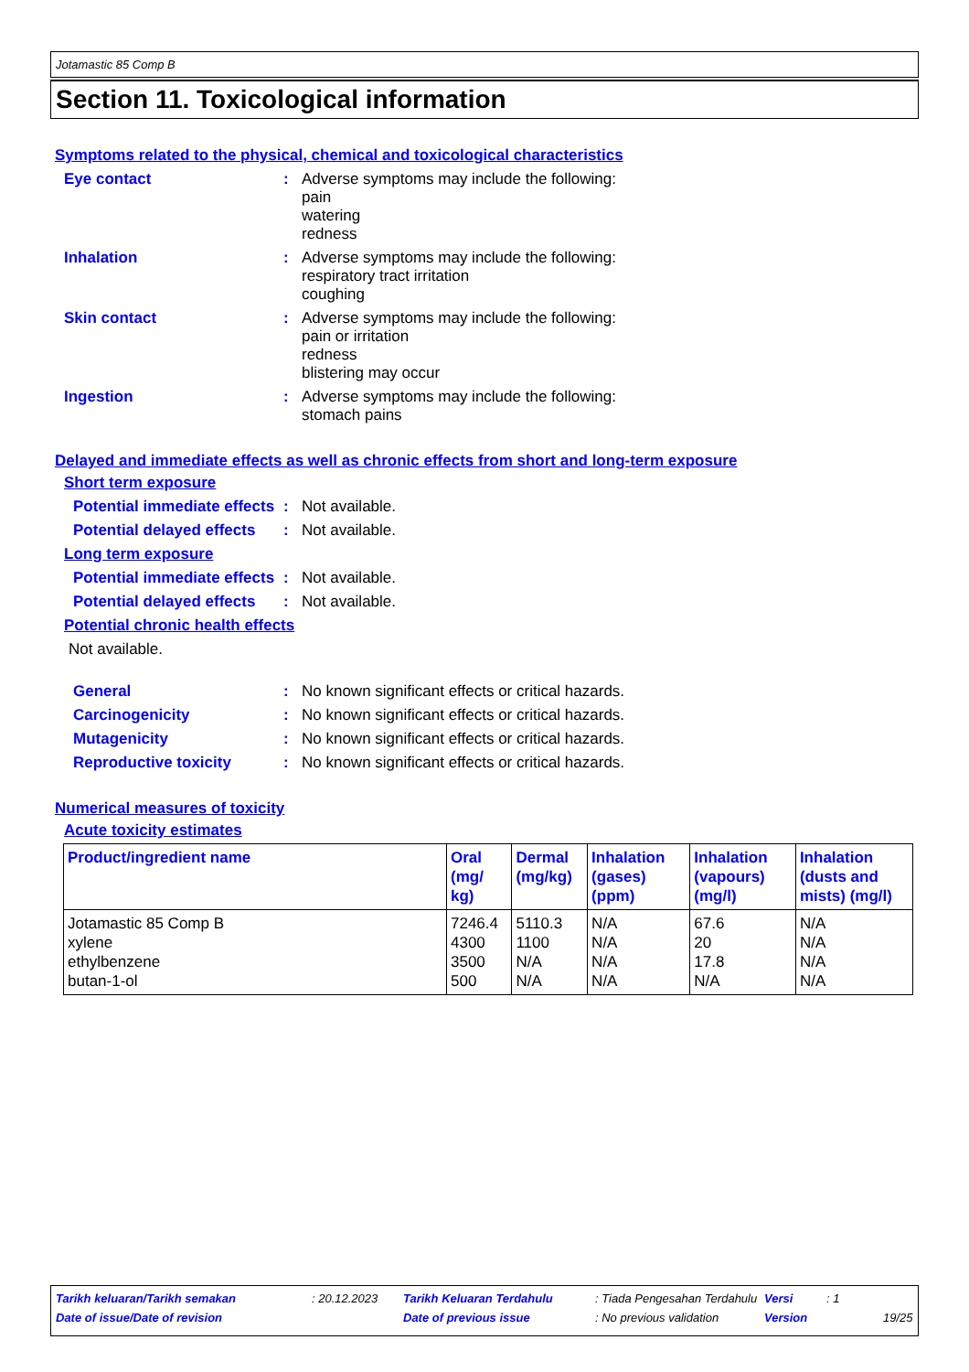Jotamastic 85 Comp B
Section 11. Toxicological information
Symptoms related to the physical, chemical and toxicological characteristics
Eye contact : Adverse symptoms may include the following:
pain
watering
redness
Inhalation : Adverse symptoms may include the following:
respiratory tract irritation
coughing
Skin contact : Adverse symptoms may include the following:
pain or irritation
redness
blistering may occur
Ingestion : Adverse symptoms may include the following:
stomach pains
Delayed and immediate effects as well as chronic effects from short and long-term exposure
Short term exposure
Potential immediate effects
: Not available.
Potential delayed effects
: Not available.
Long term exposure
Potential immediate effects
: Not available.
Potential delayed effects
: Not available.
Potential chronic health effects
Not available.
General : No known significant effects or critical hazards.
Carcinogenicity : No known significant effects or critical hazards.
Mutagenicity : No known significant effects or critical hazards.
Reproductive toxicity : No known significant effects or critical hazards.
Numerical measures of toxicity
Acute toxicity estimates
| Product/ingredient name | Oral (mg/ kg) | Dermal (mg/kg) | Inhalation (gases) (ppm) | Inhalation (vapours) (mg/l) | Inhalation (dusts and mists) (mg/l) |
| --- | --- | --- | --- | --- | --- |
| Jotamastic 85 Comp B xylene ethylbenzene butan-1-ol | 7246.4 4300 3500 500 | 5110.3 1100 N/A N/A | N/A N/A N/A N/A | 67.6 20 17.8 N/A | N/A N/A N/A N/A |
Tarikh keluaran/Tarikh semakan: 20.12.2023 Tarikh Keluaran Terdahulu: Tiada Pengesahan Terdahulu Versi: 1
Date of issue/Date of revision Date of previous issue: No previous validation Version 19/25